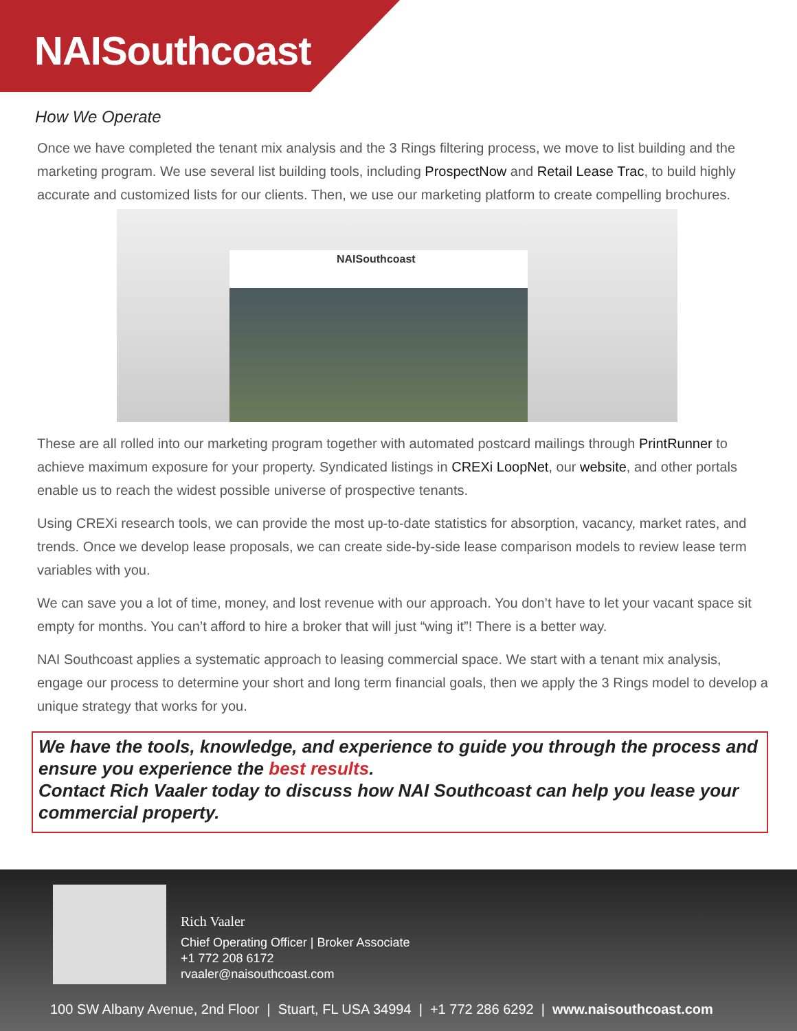NAISouthcoast
How We Operate
Once we have completed the tenant mix analysis and the 3 Rings filtering process, we move to list building and the marketing program. We use several list building tools, including ProspectNow and Retail Lease Trac, to build highly accurate and customized lists for our clients. Then, we use our marketing platform to create compelling brochures.
NAISouthcoast
These are all rolled into our marketing program together with automated postcard mailings through PrintRunner to achieve maximum exposure for your property. Syndicated listings in CREXi LoopNet, our website, and other portals enable us to reach the widest possible universe of prospective tenants.
Using CREXi research tools, we can provide the most up-to-date statistics for absorption, vacancy, market rates, and trends. Once we develop lease proposals, we can create side-by-side lease comparison models to review lease term variables with you.
We can save you a lot of time, money, and lost revenue with our approach. You don’t have to let your vacant space sit empty for months. You can’t afford to hire a broker that will just “wing it”! There is a better way.
NAI Southcoast applies a systematic approach to leasing commercial space. We start with a tenant mix analysis, engage our process to determine your short and long term financial goals, then we apply the 3 Rings model to develop a unique strategy that works for you.
We have the tools, knowledge, and experience to guide you through the process and ensure you experience the best results.
Contact Rich Vaaler today to discuss how NAI Southcoast can help you lease your commercial property.
Rich Vaaler
Chief Operating Officer | Broker Associate
+1 772 208 6172
rvaaler@naisouthcoast.com
100 SW Albany Avenue, 2nd Floor | Stuart, FL USA 34994 | +1 772 286 6292 | www.naisouthcoast.com